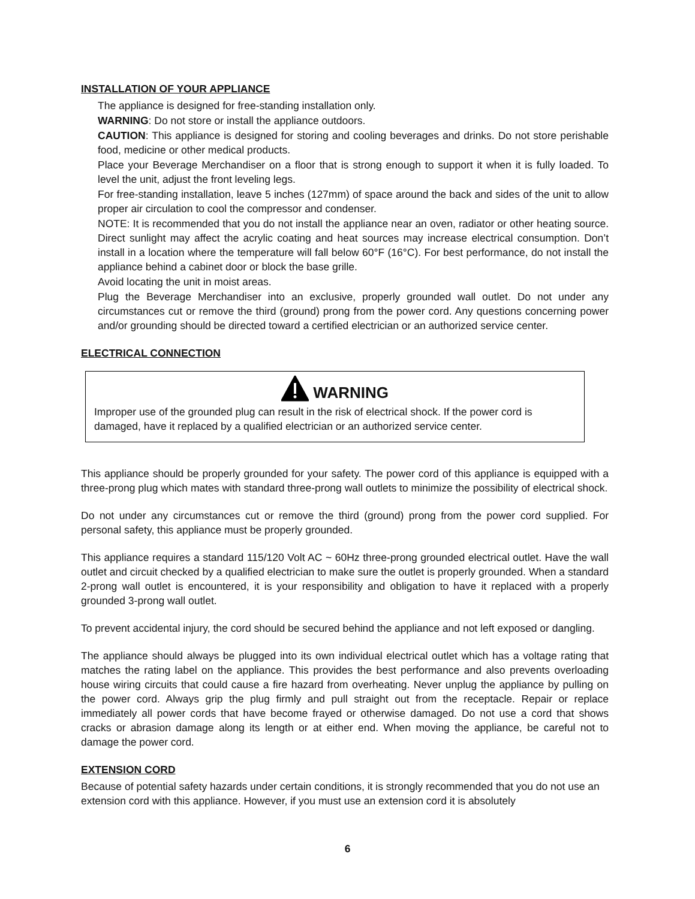INSTALLATION OF YOUR APPLIANCE
The appliance is designed for free-standing installation only.
WARNING: Do not store or install the appliance outdoors.
CAUTION: This appliance is designed for storing and cooling beverages and drinks. Do not store perishable food, medicine or other medical products.
Place your Beverage Merchandiser on a floor that is strong enough to support it when it is fully loaded. To level the unit, adjust the front leveling legs.
For free-standing installation, leave 5 inches (127mm) of space around the back and sides of the unit to allow proper air circulation to cool the compressor and condenser.
NOTE: It is recommended that you do not install the appliance near an oven, radiator or other heating source. Direct sunlight may affect the acrylic coating and heat sources may increase electrical consumption. Don’t install in a location where the temperature will fall below 60°F (16°C). For best performance, do not install the appliance behind a cabinet door or block the base grille.
Avoid locating the unit in moist areas.
Plug the Beverage Merchandiser into an exclusive, properly grounded wall outlet. Do not under any circumstances cut or remove the third (ground) prong from the power cord. Any questions concerning power and/or grounding should be directed toward a certified electrician or an authorized service center.
ELECTRICAL CONNECTION
WARNING
Improper use of the grounded plug can result in the risk of electrical shock. If the power cord is damaged, have it replaced by a qualified electrician or an authorized service center.
This appliance should be properly grounded for your safety. The power cord of this appliance is equipped with a three-prong plug which mates with standard three-prong wall outlets to minimize the possibility of electrical shock.
Do not under any circumstances cut or remove the third (ground) prong from the power cord supplied. For personal safety, this appliance must be properly grounded.
This appliance requires a standard 115/120 Volt AC ~ 60Hz three-prong grounded electrical outlet. Have the wall outlet and circuit checked by a qualified electrician to make sure the outlet is properly grounded. When a standard 2-prong wall outlet is encountered, it is your responsibility and obligation to have it replaced with a properly grounded 3-prong wall outlet.
To prevent accidental injury, the cord should be secured behind the appliance and not left exposed or dangling.
The appliance should always be plugged into its own individual electrical outlet which has a voltage rating that matches the rating label on the appliance. This provides the best performance and also prevents overloading house wiring circuits that could cause a fire hazard from overheating. Never unplug the appliance by pulling on the power cord. Always grip the plug firmly and pull straight out from the receptacle. Repair or replace immediately all power cords that have become frayed or otherwise damaged. Do not use a cord that shows cracks or abrasion damage along its length or at either end. When moving the appliance, be careful not to damage the power cord.
EXTENSION CORD
Because of potential safety hazards under certain conditions, it is strongly recommended that you do not use an extension cord with this appliance. However, if you must use an extension cord it is absolutely
6